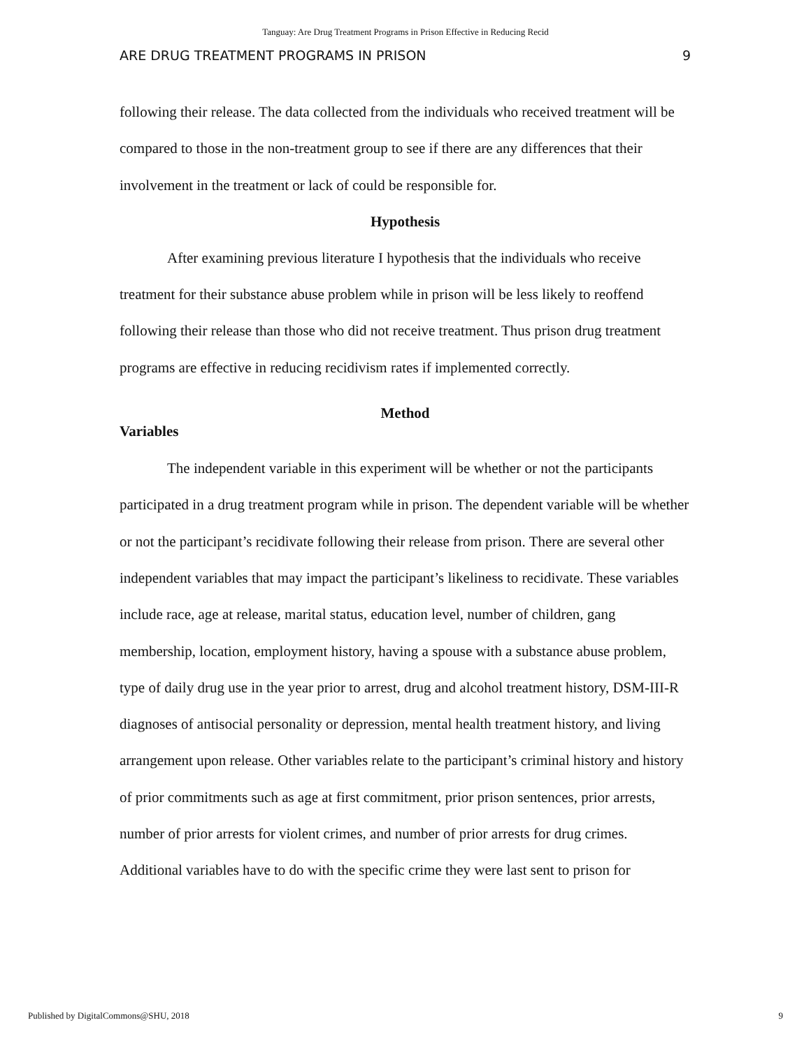Tanguay: Are Drug Treatment Programs in Prison Effective in Reducing Recid
ARE DRUG TREATMENT PROGRAMS IN PRISON 9
following their release. The data collected from the individuals who received treatment will be compared to those in the non-treatment group to see if there are any differences that their involvement in the treatment or lack of could be responsible for.
Hypothesis
After examining previous literature I hypothesis that the individuals who receive treatment for their substance abuse problem while in prison will be less likely to reoffend following their release than those who did not receive treatment. Thus prison drug treatment programs are effective in reducing recidivism rates if implemented correctly.
Method
Variables
The independent variable in this experiment will be whether or not the participants participated in a drug treatment program while in prison. The dependent variable will be whether or not the participant’s recidivate following their release from prison. There are several other independent variables that may impact the participant’s likeliness to recidivate. These variables include race, age at release, marital status, education level, number of children, gang membership, location, employment history, having a spouse with a substance abuse problem, type of daily drug use in the year prior to arrest, drug and alcohol treatment history, DSM-III-R diagnoses of antisocial personality or depression, mental health treatment history, and living arrangement upon release. Other variables relate to the participant’s criminal history and history of prior commitments such as age at first commitment, prior prison sentences, prior arrests, number of prior arrests for violent crimes, and number of prior arrests for drug crimes. Additional variables have to do with the specific crime they were last sent to prison for
Published by DigitalCommons@SHU, 2018 9